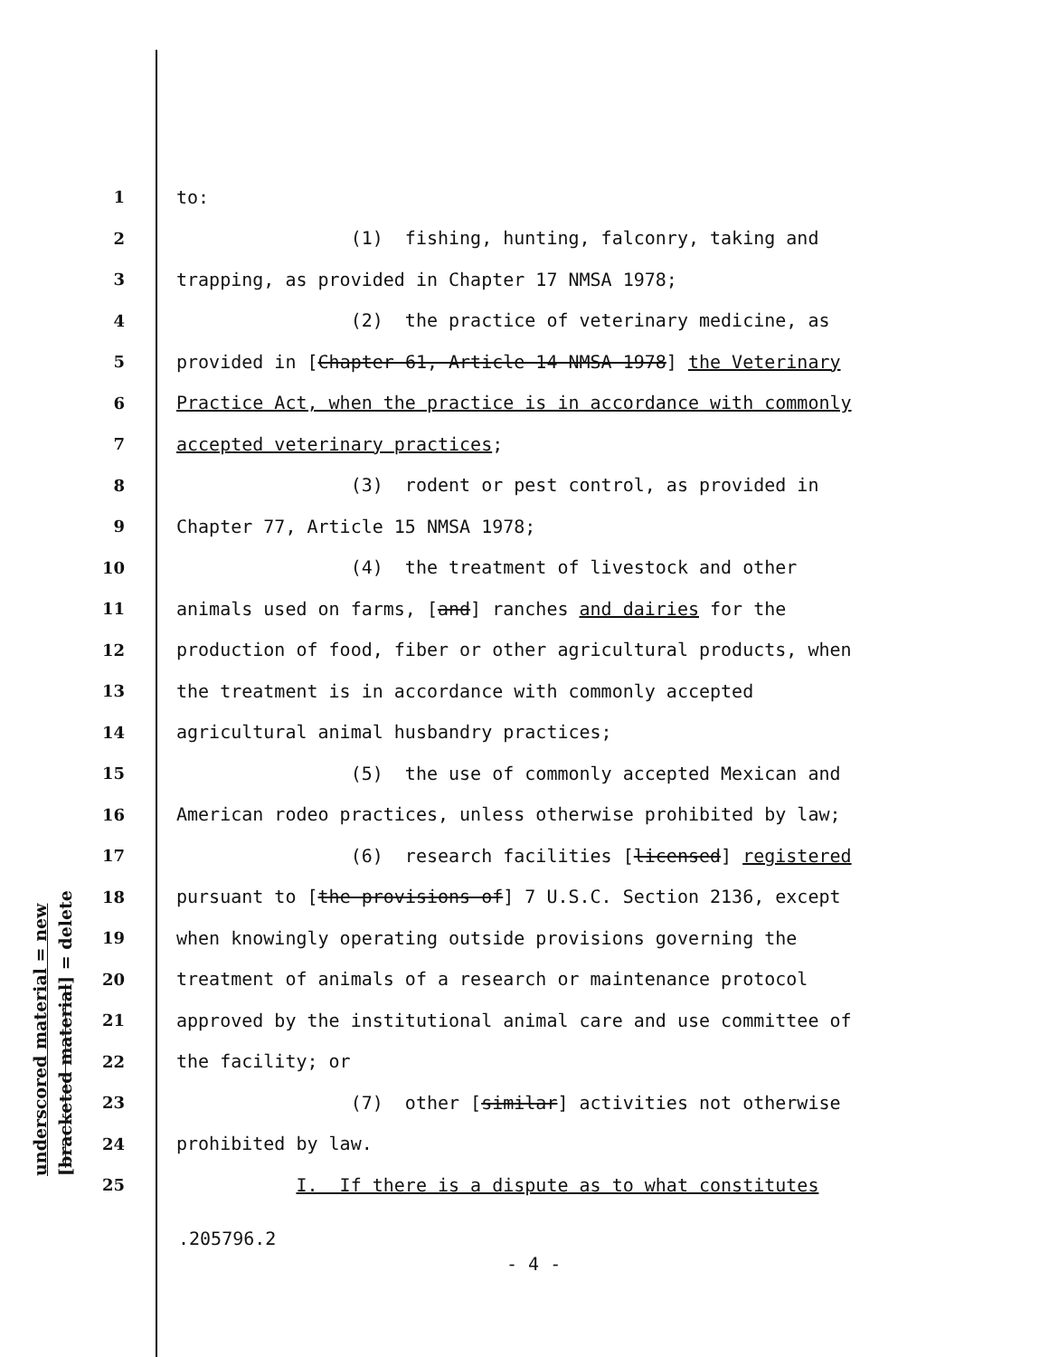underscored material = new
[bracketed material] = delete
1 to:
2 (1) fishing, hunting, falconry, taking and
3 trapping, as provided in Chapter 17 NMSA 1978;
4 (2) the practice of veterinary medicine, as
5 provided in [Chapter 61, Article 14 NMSA 1978] the Veterinary
6 Practice Act, when the practice is in accordance with commonly
7 accepted veterinary practices;
8 (3) rodent or pest control, as provided in
9 Chapter 77, Article 15 NMSA 1978;
10 (4) the treatment of livestock and other
11 animals used on farms, [and] ranches and dairies for the
12 production of food, fiber or other agricultural products, when
13 the treatment is in accordance with commonly accepted
14 agricultural animal husbandry practices;
15 (5) the use of commonly accepted Mexican and
16 American rodeo practices, unless otherwise prohibited by law;
17 (6) research facilities [licensed] registered
18 pursuant to [the provisions of] 7 U.S.C. Section 2136, except
19 when knowingly operating outside provisions governing the
20 treatment of animals of a research or maintenance protocol
21 approved by the institutional animal care and use committee of
22 the facility; or
23 (7) other [similar] activities not otherwise
24 prohibited by law.
25 I. If there is a dispute as to what constitutes
.205796.2
- 4 -